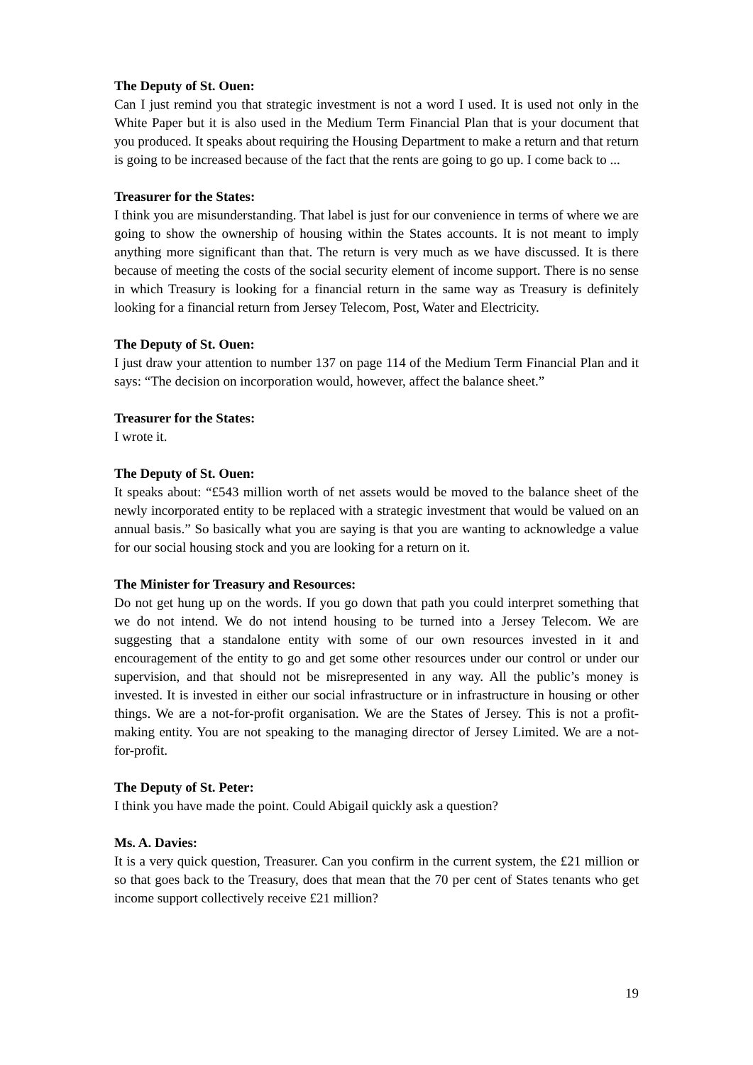The Deputy of St. Ouen:
Can I just remind you that strategic investment is not a word I used. It is used not only in the White Paper but it is also used in the Medium Term Financial Plan that is your document that you produced. It speaks about requiring the Housing Department to make a return and that return is going to be increased because of the fact that the rents are going to go up. I come back to ...
Treasurer for the States:
I think you are misunderstanding. That label is just for our convenience in terms of where we are going to show the ownership of housing within the States accounts. It is not meant to imply anything more significant than that. The return is very much as we have discussed. It is there because of meeting the costs of the social security element of income support. There is no sense in which Treasury is looking for a financial return in the same way as Treasury is definitely looking for a financial return from Jersey Telecom, Post, Water and Electricity.
The Deputy of St. Ouen:
I just draw your attention to number 137 on page 114 of the Medium Term Financial Plan and it says: “The decision on incorporation would, however, affect the balance sheet.”
Treasurer for the States:
I wrote it.
The Deputy of St. Ouen:
It speaks about: “£543 million worth of net assets would be moved to the balance sheet of the newly incorporated entity to be replaced with a strategic investment that would be valued on an annual basis.” So basically what you are saying is that you are wanting to acknowledge a value for our social housing stock and you are looking for a return on it.
The Minister for Treasury and Resources:
Do not get hung up on the words. If you go down that path you could interpret something that we do not intend. We do not intend housing to be turned into a Jersey Telecom. We are suggesting that a standalone entity with some of our own resources invested in it and encouragement of the entity to go and get some other resources under our control or under our supervision, and that should not be misrepresented in any way. All the public’s money is invested. It is invested in either our social infrastructure or in infrastructure in housing or other things. We are a not-for-profit organisation. We are the States of Jersey. This is not a profit-making entity. You are not speaking to the managing director of Jersey Limited. We are a not-for-profit.
The Deputy of St. Peter:
I think you have made the point. Could Abigail quickly ask a question?
Ms. A. Davies:
It is a very quick question, Treasurer. Can you confirm in the current system, the £21 million or so that goes back to the Treasury, does that mean that the 70 per cent of States tenants who get income support collectively receive £21 million?
19